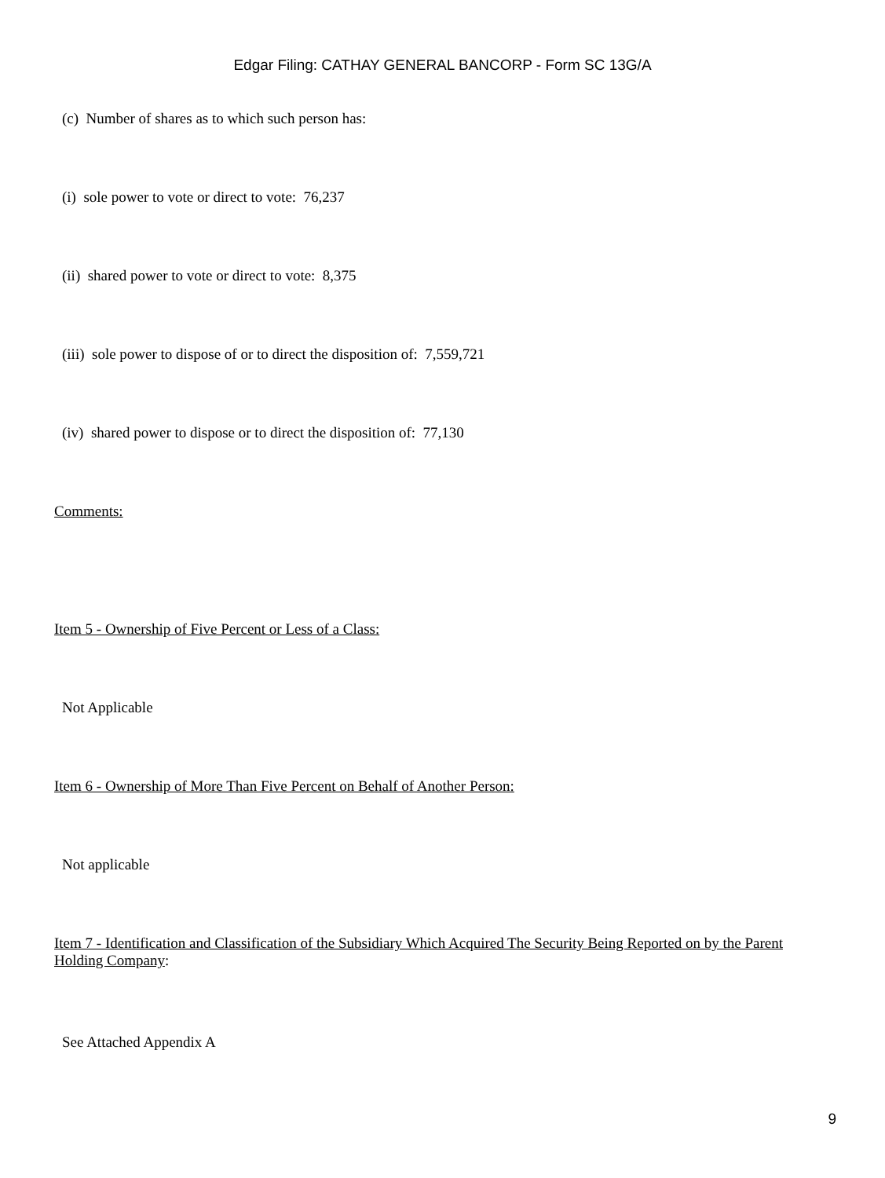Edgar Filing: CATHAY GENERAL BANCORP - Form SC 13G/A
(c) Number of shares as to which such person has:
(i) sole power to vote or direct to vote: 76,237
(ii) shared power to vote or direct to vote: 8,375
(iii) sole power to dispose of or to direct the disposition of: 7,559,721
(iv) shared power to dispose or to direct the disposition of: 77,130
Comments:
Item 5 - Ownership of Five Percent or Less of a Class:
Not Applicable
Item 6 - Ownership of More Than Five Percent on Behalf of Another Person:
Not applicable
Item 7 - Identification and Classification of the Subsidiary Which Acquired The Security Being Reported on by the Parent Holding Company:
See Attached Appendix A
9